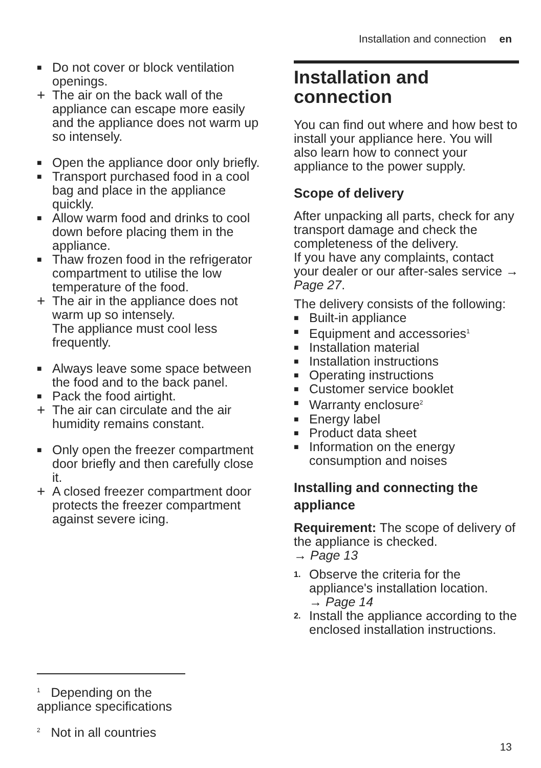Installation and connection en
■ Do not cover or block ventilation openings.
+ The air on the back wall of the appliance can escape more easily and the appliance does not warm up so intensely.
■ Open the appliance door only briefly.
■ Transport purchased food in a cool bag and place in the appliance quickly.
■ Allow warm food and drinks to cool down before placing them in the appliance.
■ Thaw frozen food in the refrigerator compartment to utilise the low temperature of the food.
+ The air in the appliance does not warm up so intensely.
The appliance must cool less frequently.
■ Always leave some space between the food and to the back panel.
■ Pack the food airtight.
+ The air can circulate and the air humidity remains constant.
■ Only open the freezer compartment door briefly and then carefully close it.
+ A closed freezer compartment door protects the freezer compartment against severe icing.
Installation and connection
You can find out where and how best to install your appliance here. You will also learn how to connect your appliance to the power supply.
Scope of delivery
After unpacking all parts, check for any transport damage and check the completeness of the delivery.
If you have any complaints, contact your dealer or our after-sales service → Page 27.
The delivery consists of the following:
■ Built-in appliance
■ Equipment and accessories<sup>1</sup>
■ Installation material
■ Installation instructions
■ Operating instructions
■ Customer service booklet
■ Warranty enclosure<sup>2</sup>
■ Energy label
■ Product data sheet
■ Information on the energy consumption and noises
Installing and connecting the appliance
Requirement: The scope of delivery of the appliance is checked.
→ Page 13
1. Observe the criteria for the appliance's installation location.
→ Page 14
2. Install the appliance according to the enclosed installation instructions.
<sup>1</sup> Depending on the appliance specifications
<sup>2</sup> Not in all countries
13